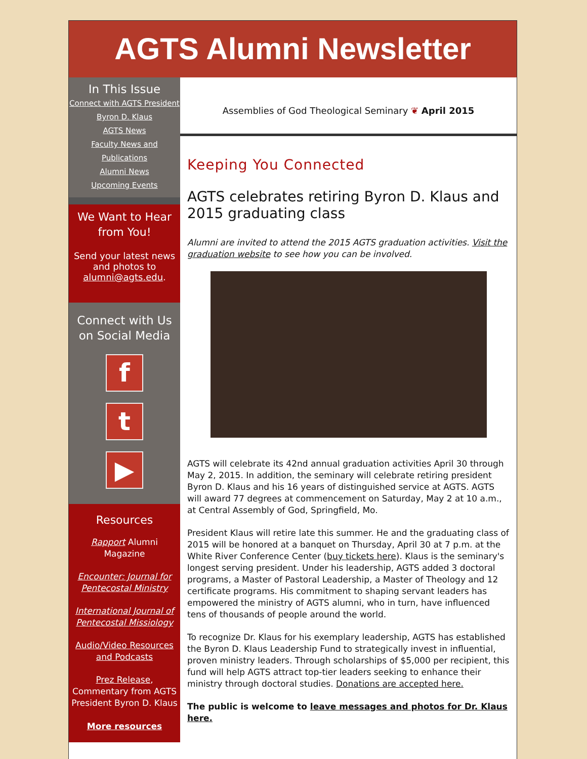AGTS Alumni Newsletter
In This Issue
Connect with AGTS President Byron D. Klaus
AGTS News
Faculty News and Publications
Alumni News
Upcoming Events
We Want to Hear from You!
Send your latest news and photos to alumni@agts.edu.
Connect with Us on Social Media
f
t
▶
Resources
Rapport Alumni Magazine
Encounter: Journal for Pentecostal Ministry
International Journal of Pentecostal Missiology
Audio/Video Resources and Podcasts
Prez Release, Commentary from AGTS President Byron D. Klaus
More resources
Assemblies of God Theological Seminary ❦ April 2015
Keeping You Connected
AGTS celebrates retiring Byron D. Klaus and 2015 graduating class
Alumni are invited to attend the 2015 AGTS graduation activities. Visit the graduation website to see how you can be involved.
AGTS will celebrate its 42nd annual graduation activities April 30 through May 2, 2015. In addition, the seminary will celebrate retiring president Byron D. Klaus and his 16 years of distinguished service at AGTS. AGTS will award 77 degrees at commencement on Saturday, May 2 at 10 a.m., at Central Assembly of God, Springfield, Mo.
President Klaus will retire late this summer. He and the graduating class of 2015 will be honored at a banquet on Thursday, April 30 at 7 p.m. at the White River Conference Center (buy tickets here). Klaus is the seminary's longest serving president. Under his leadership, AGTS added 3 doctoral programs, a Master of Pastoral Leadership, a Master of Theology and 12 certificate programs. His commitment to shaping servant leaders has empowered the ministry of AGTS alumni, who in turn, have influenced tens of thousands of people around the world.
To recognize Dr. Klaus for his exemplary leadership, AGTS has established the Byron D. Klaus Leadership Fund to strategically invest in influential, proven ministry leaders. Through scholarships of $5,000 per recipient, this fund will help AGTS attract top-tier leaders seeking to enhance their ministry through doctoral studies. Donations are accepted here.
The public is welcome to leave messages and photos for Dr. Klaus here.